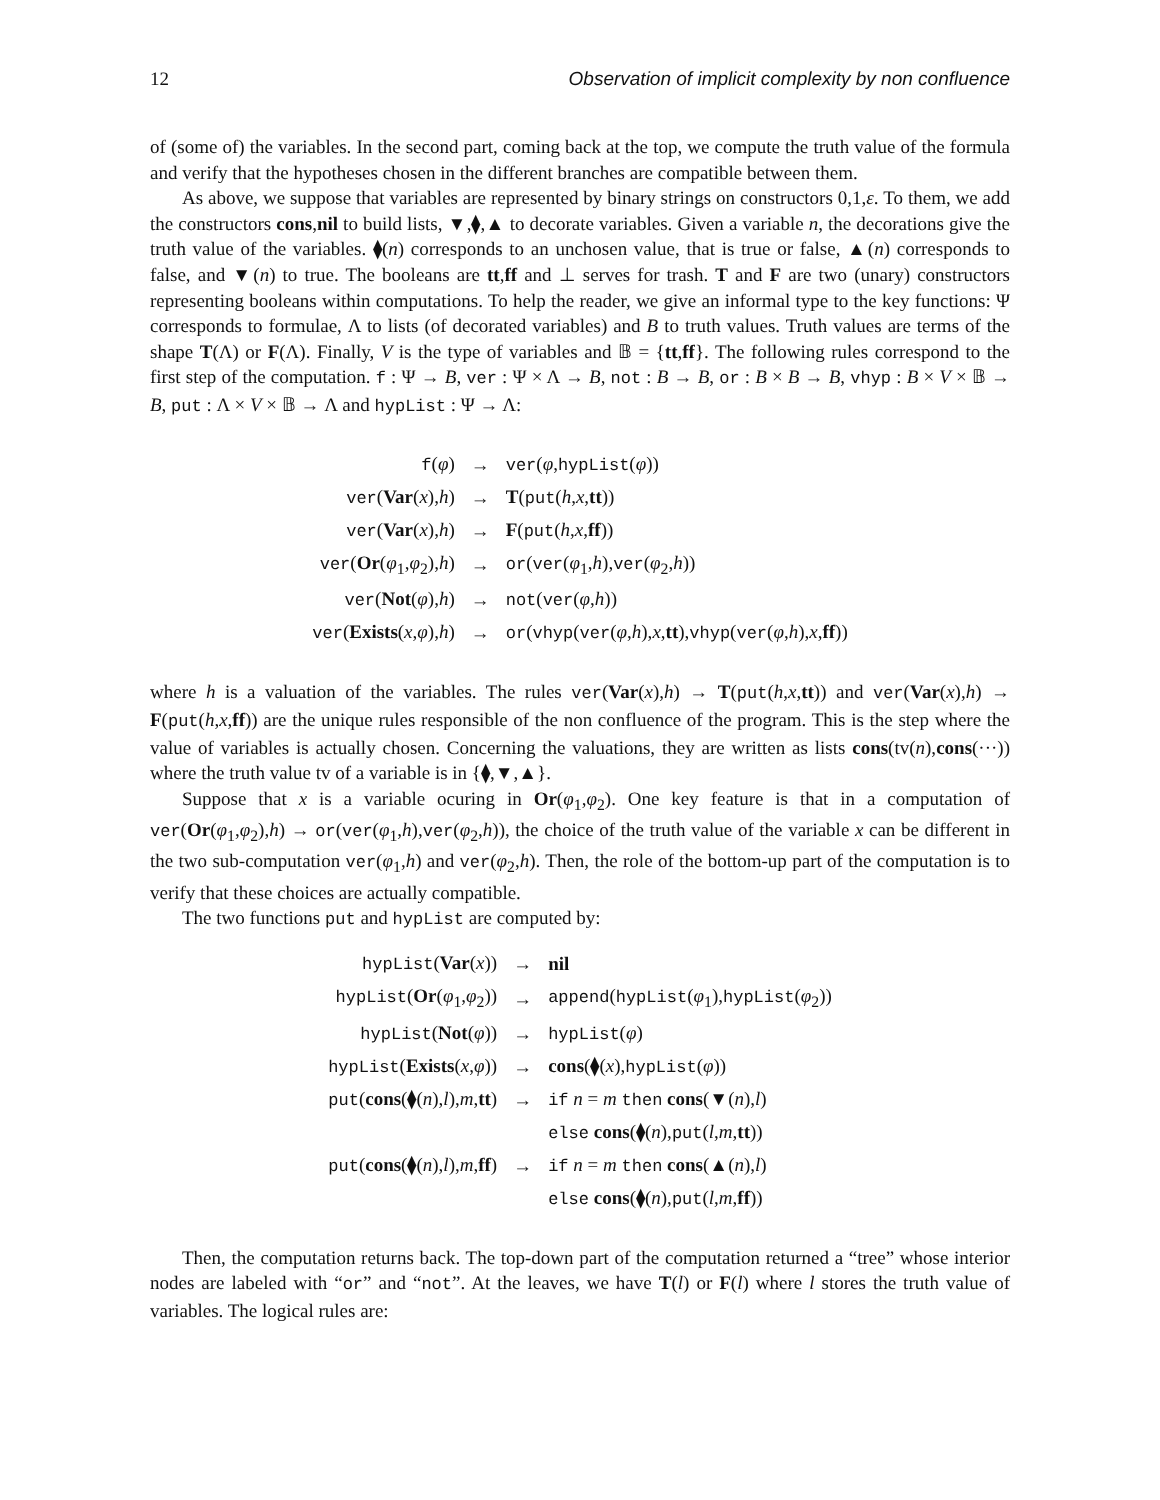12 Observation of implicit complexity by non confluence
of (some of) the variables. In the second part, coming back at the top, we compute the truth value of the formula and verify that the hypotheses chosen in the different branches are compatible between them.
As above, we suppose that variables are represented by binary strings on constructors 0,1,ε. To them, we add the constructors cons,nil to build lists, ▼,⧫,▲ to decorate variables. Given a variable n, the decorations give the truth value of the variables. ⧫(n) corresponds to an unchosen value, that is true or false, ▲(n) corresponds to false, and ▼(n) to true. The booleans are tt,ff and ⊥ serves for trash. T and F are two (unary) constructors representing booleans within computations. To help the reader, we give an informal type to the key functions: Ψ corresponds to formulae, Λ to lists (of decorated variables) and B to truth values. Truth values are terms of the shape T(Λ) or F(Λ). Finally, V is the type of variables and 𝔹 = {tt,ff}. The following rules correspond to the first step of the computation. f : Ψ → B, ver : Ψ × Λ → B, not : B → B, or : B × B → B, vhyp : B × V × 𝔹 → B, put : Λ × V × 𝔹 → Λ and hypList : Ψ → Λ:
| f ( φ ) | → | ver ( φ , hypList ( φ )) |
| ver ( Var ( x ), h ) | → | T ( put ( h , x , tt )) |
| ver ( Var ( x ), h ) | → | F ( put ( h , x , ff )) |
| ver ( Or ( φ<sub>1</sub>, φ<sub>2</sub>), h ) | → | or ( ver ( φ<sub>1</sub>, h ), ver ( φ<sub>2</sub>, h )) |
| ver ( Not ( φ ), h ) | → | not ( ver ( φ , h )) |
| ver ( Exists ( x , φ ), h ) | → | or ( vhyp ( ver ( φ , h ), x , tt ), vhyp ( ver ( φ , h ), x , ff )) |
where h is a valuation of the variables. The rules ver(Var(x),h) → T(put(h,x,tt)) and ver(Var(x),h) → F(put(h,x,ff)) are the unique rules responsible of the non confluence of the program. This is the step where the value of variables is actually chosen. Concerning the valuations, they are written as lists cons(tv(n),cons(···)) where the truth value tv of a variable is in {⧫,▼,▲}.
Suppose that x is a variable ocuring in Or(φ<sub>1</sub>,φ<sub>2</sub>). One key feature is that in a computation of ver(Or(φ<sub>1</sub>,φ<sub>2</sub>),h) → or(ver(φ<sub>1</sub>,h),ver(φ<sub>2</sub>,h)), the choice of the truth value of the variable x can be different in the two sub-computation ver(φ<sub>1</sub>,h) and ver(φ<sub>2</sub>,h). Then, the role of the bottom-up part of the computation is to verify that these choices are actually compatible.
The two functions put and hypList are computed by:
| hypList ( Var ( x )) | → | nil |
| hypList ( Or ( φ<sub>1</sub>, φ<sub>2</sub>)) | → | append ( hypList ( φ<sub>1</sub>), hypList ( φ<sub>2</sub>)) |
| hypList ( Not ( φ )) | → | hypList ( φ ) |
| hypList ( Exists ( x , φ )) | → | cons (⧫( x ), hypList ( φ )) |
| put ( cons (⧫( n ), l ), m , tt ) | → | if n = m then cons (▼( n ), l ) |
| | | else cons (⧫( n ), put ( l , m , tt )) |
| put ( cons (⧫( n ), l ), m , ff ) | → | if n = m then cons (▲( n ), l ) |
| | | else cons (⧫( n ), put ( l , m , ff )) |
Then, the computation returns back. The top-down part of the computation returned a “tree” whose interior nodes are labeled with “or” and “not”. At the leaves, we have T(l) or F(l) where l stores the truth value of variables. The logical rules are: